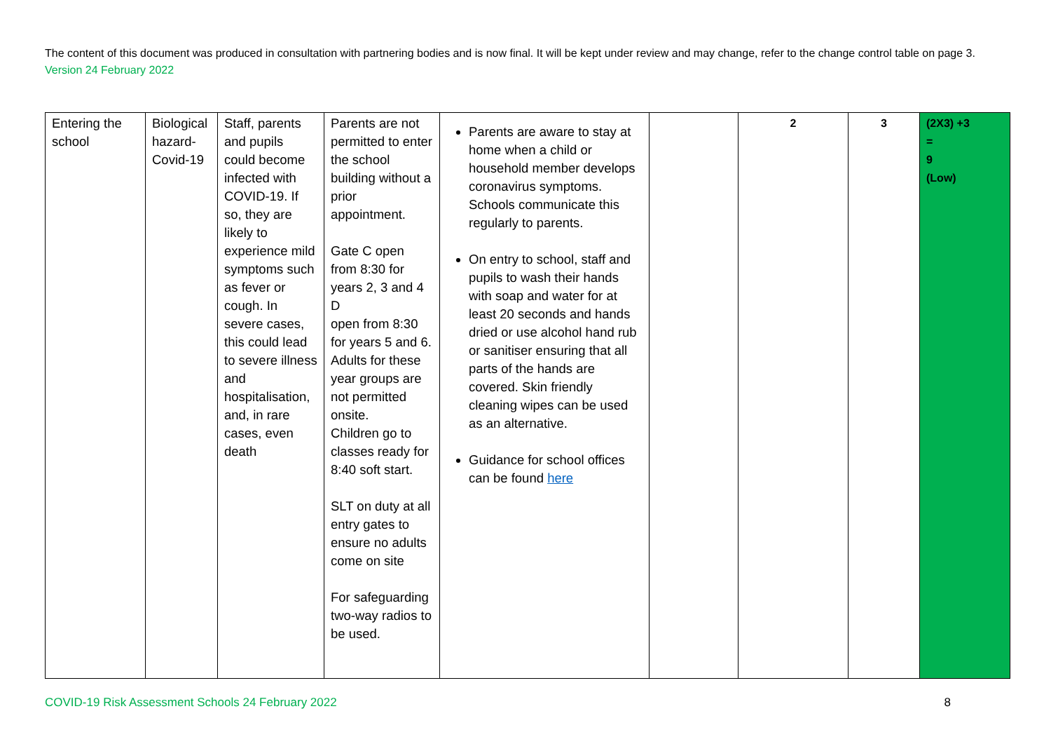The content of this document was produced in consultation with partnering bodies and is now final. It will be kept under review and may change, refer to the change control table on page 3. Version 24 February 2022
| Entering the school | Biological hazard-Covid-19 | Staff, parents and pupils could become infected with COVID-19. If so, they are likely to experience mild symptoms such as fever or cough. In severe cases, this could lead to severe illness and hospitalisation, and, in rare cases, even death | Parents are not permitted to enter the school building without a prior appointment. Gate C open from 8:30 for years 2, 3 and 4 D open from 8:30 for years 5 and 6. Adults for these year groups are not permitted onsite. Children go to classes ready for 8:40 soft start. SLT on duty at all entry gates to ensure no adults come on site For safeguarding two-way radios to be used. | Parents are aware to stay at home when a child or household member develops coronavirus symptoms. Schools communicate this regularly to parents. On entry to school, staff and pupils to wash their hands with soap and water for at least 20 seconds and hands dried or use alcohol hand rub or sanitiser ensuring that all parts of the hands are covered. Skin friendly cleaning wipes can be used as an alternative. Guidance for school offices can be found here | | 2 | 3 | (2X3) +3 = 9 (Low) |
COVID-19 Risk Assessment Schools 24 February 2022 8